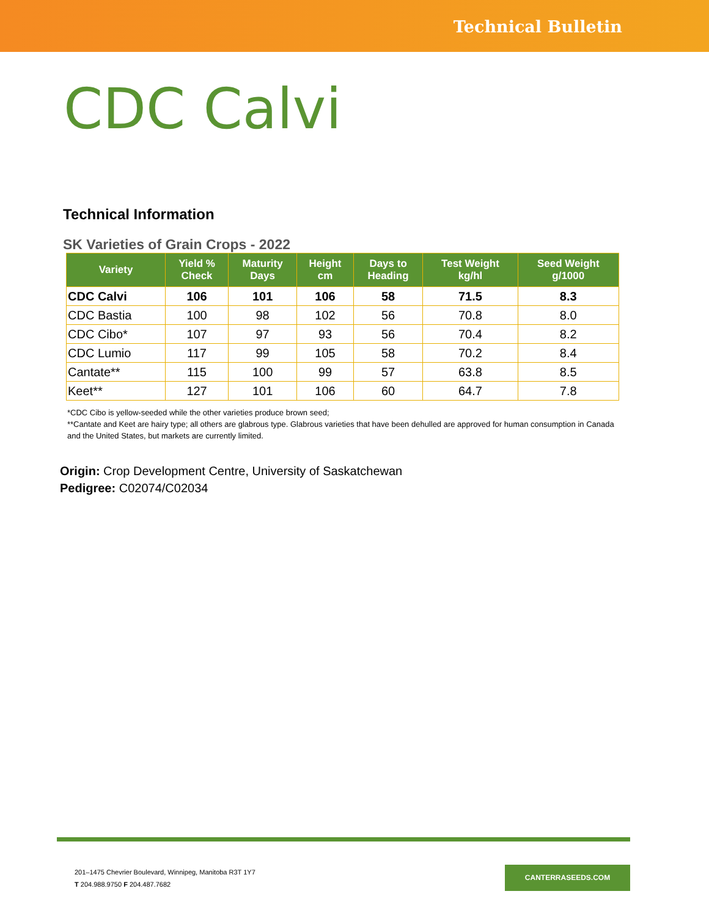Technical Bulletin
CDC Calvi
Technical Information
SK Varieties of Grain Crops - 2022
| Variety | Yield % Check | Maturity Days | Height cm | Days to Heading | Test Weight kg/hl | Seed Weight g/1000 |
| --- | --- | --- | --- | --- | --- | --- |
| CDC Calvi | 106 | 101 | 106 | 58 | 71.5 | 8.3 |
| CDC Bastia | 100 | 98 | 102 | 56 | 70.8 | 8.0 |
| CDC Cibo* | 107 | 97 | 93 | 56 | 70.4 | 8.2 |
| CDC Lumio | 117 | 99 | 105 | 58 | 70.2 | 8.4 |
| Cantate** | 115 | 100 | 99 | 57 | 63.8 | 8.5 |
| Keet** | 127 | 101 | 106 | 60 | 64.7 | 7.8 |
*CDC Cibo is yellow-seeded while the other varieties produce brown seed;
**Cantate and Keet are hairy type; all others are glabrous type. Glabrous varieties that have been dehulled are approved for human consumption in Canada and the United States, but markets are currently limited.
Origin: Crop Development Centre, University of Saskatchewan
Pedigree: C02074/C02034
201–1475 Chevrier Boulevard, Winnipeg, Manitoba R3T 1Y7
T 204.988.9750 F 204.487.7682
CANTERRASEEDS.COM